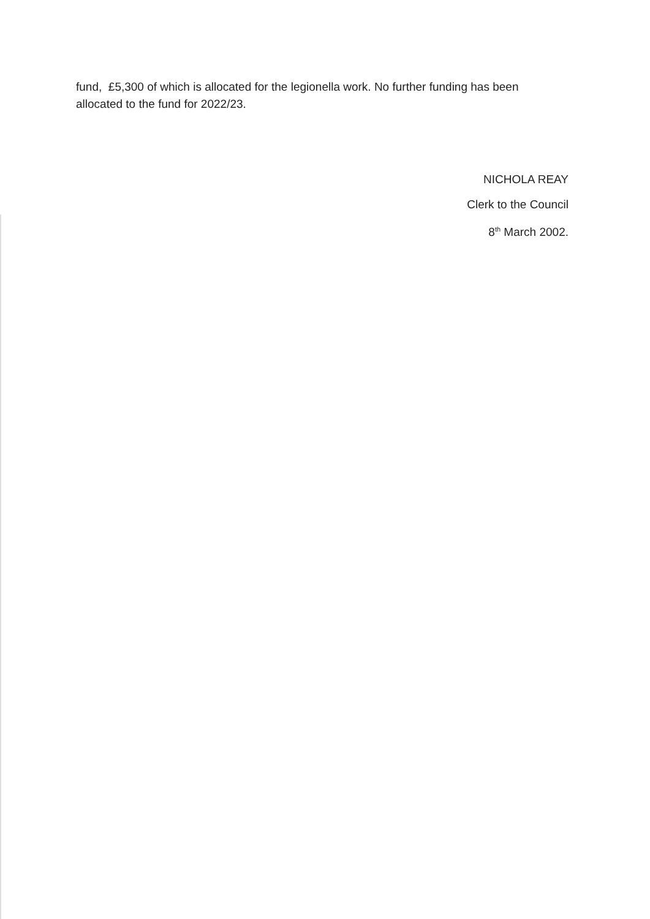fund, £5,300 of which is allocated for the legionella work. No further funding has been allocated to the fund for 2022/23.
NICHOLA REAY
Clerk to the Council
8<sup>th</sup> March 2002.